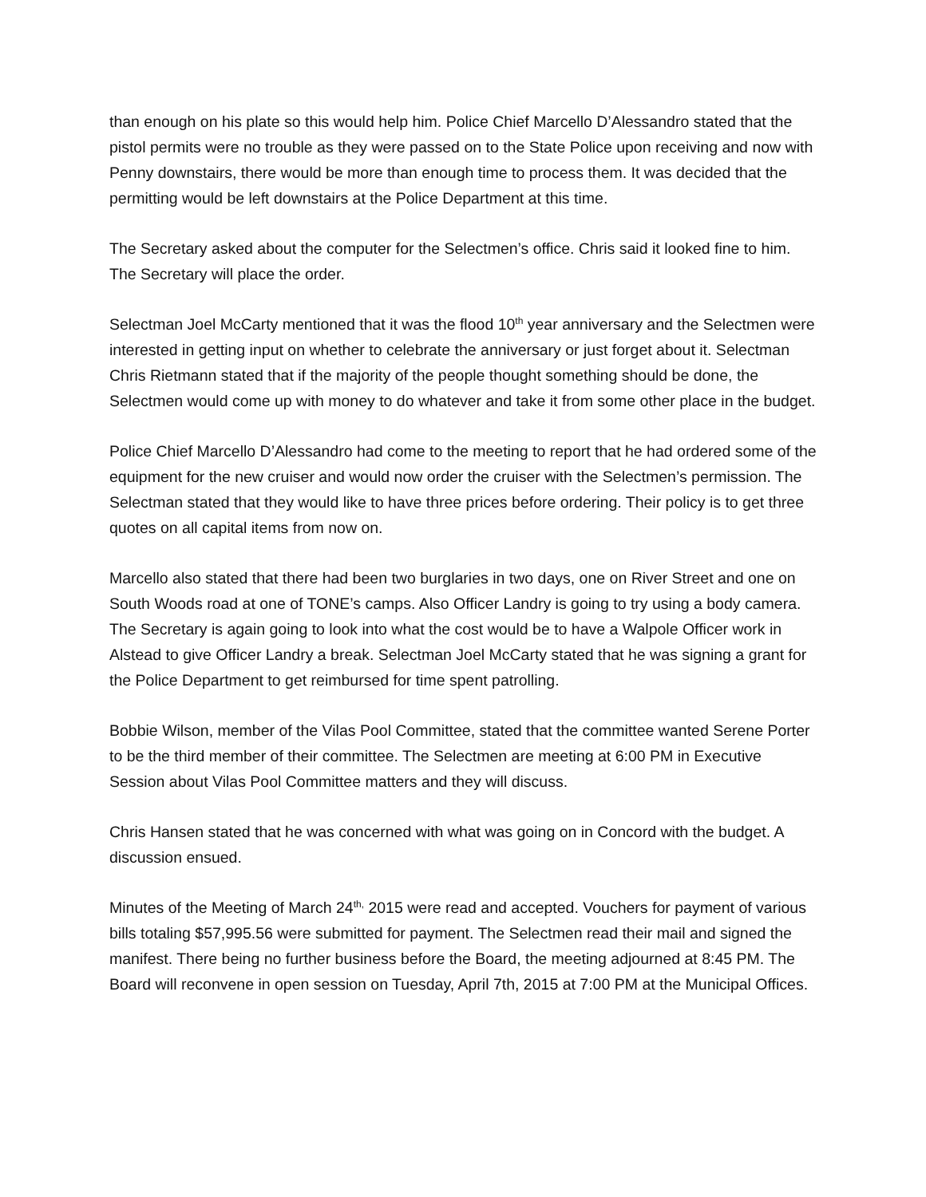than enough on his plate so this would help him. Police Chief Marcello D’Alessandro stated that the pistol permits were no trouble as they were passed on to the State Police upon receiving and now with Penny downstairs, there would be more than enough time to process them. It was decided that the permitting would be left downstairs at the Police Department at this time.
The Secretary asked about the computer for the Selectmen’s office. Chris said it looked fine to him. The Secretary will place the order.
Selectman Joel McCarty mentioned that it was the flood 10<sup>th</sup> year anniversary and the Selectmen were interested in getting input on whether to celebrate the anniversary or just forget about it. Selectman Chris Rietmann stated that if the majority of the people thought something should be done, the Selectmen would come up with money to do whatever and take it from some other place in the budget.
Police Chief Marcello D’Alessandro had come to the meeting to report that he had ordered some of the equipment for the new cruiser and would now order the cruiser with the Selectmen’s permission. The Selectman stated that they would like to have three prices before ordering. Their policy is to get three quotes on all capital items from now on.
Marcello also stated that there had been two burglaries in two days, one on River Street and one on South Woods road at one of TONE’s camps. Also Officer Landry is going to try using a body camera. The Secretary is again going to look into what the cost would be to have a Walpole Officer work in Alstead to give Officer Landry a break. Selectman Joel McCarty stated that he was signing a grant for the Police Department to get reimbursed for time spent patrolling.
Bobbie Wilson, member of the Vilas Pool Committee, stated that the committee wanted Serene Porter to be the third member of their committee. The Selectmen are meeting at 6:00 PM in Executive Session about Vilas Pool Committee matters and they will discuss.
Chris Hansen stated that he was concerned with what was going on in Concord with the budget. A discussion ensued.
Minutes of the Meeting of March 24<sup>th,</sup> 2015 were read and accepted. Vouchers for payment of various bills totaling $57,995.56 were submitted for payment. The Selectmen read their mail and signed the manifest. There being no further business before the Board, the meeting adjourned at 8:45 PM. The Board will reconvene in open session on Tuesday, April 7th, 2015 at 7:00 PM at the Municipal Offices.